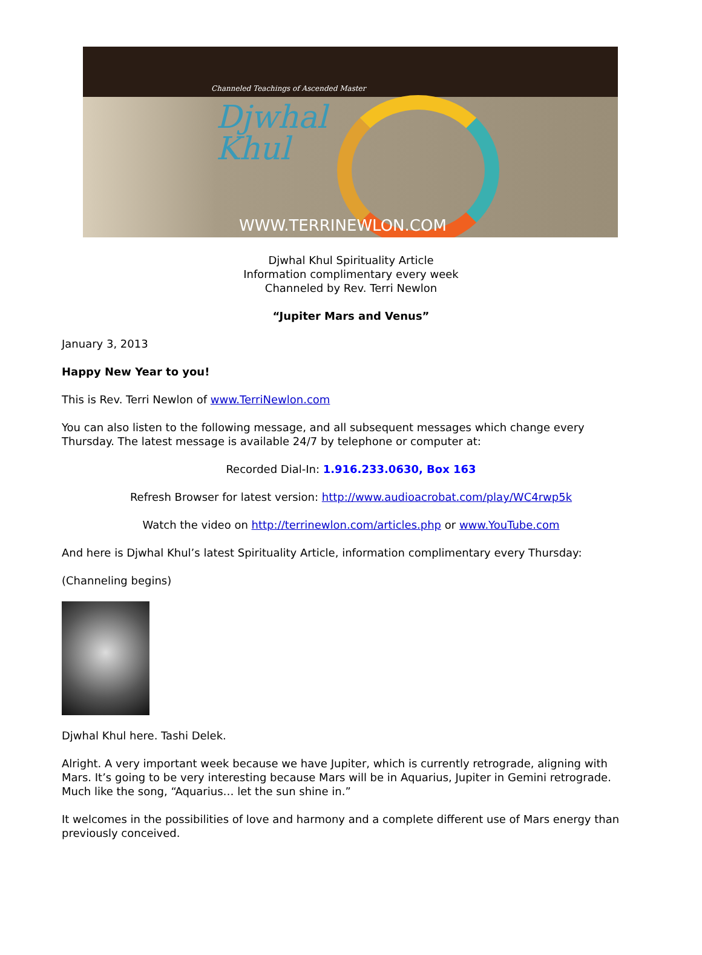Channeled Teachings of Ascended Master
Djwhal
Khul
WWW.TERRINEWLON.COM
Djwhal Khul Spirituality Article
Information complimentary every week
Channeled by Rev. Terri Newlon
“Jupiter Mars and Venus”
January 3, 2013
Happy New Year to you!
This is Rev. Terri Newlon of www.TerriNewlon.com
You can also listen to the following message, and all subsequent messages which change every Thursday. The latest message is available 24/7 by telephone or computer at:
Recorded Dial-In: 1.916.233.0630, Box 163
Refresh Browser for latest version: http://www.audioacrobat.com/play/WC4rwp5k
Watch the video on http://terrinewlon.com/articles.php or www.YouTube.com
And here is Djwhal Khul’s latest Spirituality Article, information complimentary every Thursday:
(Channeling begins)
Djwhal Khul here. Tashi Delek.
Alright. A very important week because we have Jupiter, which is currently retrograde, aligning with Mars. It’s going to be very interesting because Mars will be in Aquarius, Jupiter in Gemini retrograde. Much like the song, “Aquarius… let the sun shine in.”
It welcomes in the possibilities of love and harmony and a complete different use of Mars energy than previously conceived.